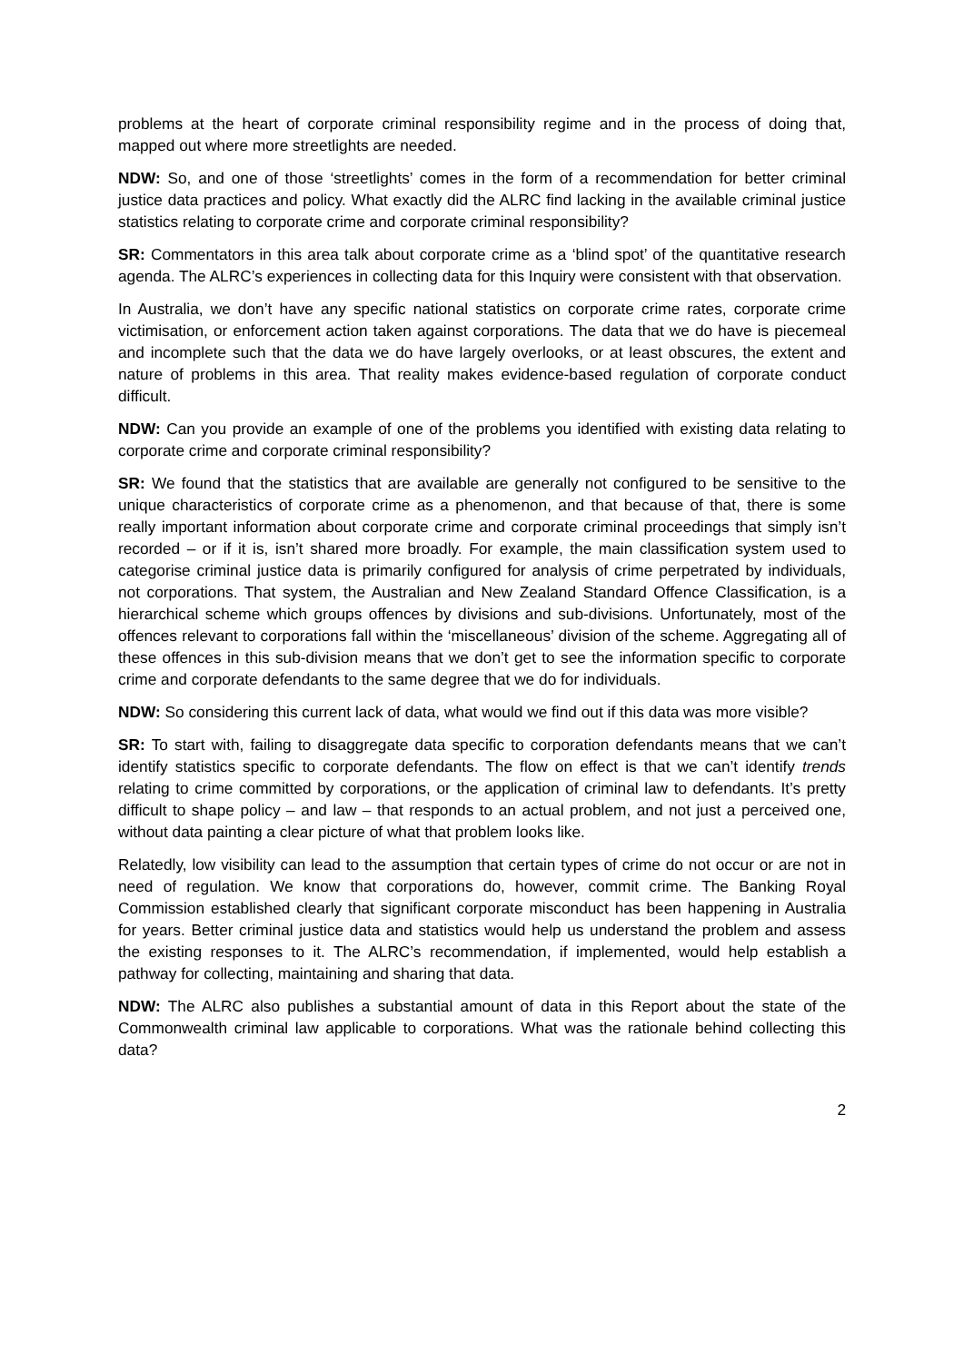problems at the heart of corporate criminal responsibility regime and in the process of doing that, mapped out where more streetlights are needed.
NDW: So, and one of those ‘streetlights’ comes in the form of a recommendation for better criminal justice data practices and policy. What exactly did the ALRC find lacking in the available criminal justice statistics relating to corporate crime and corporate criminal responsibility?
SR: Commentators in this area talk about corporate crime as a ‘blind spot’ of the quantitative research agenda. The ALRC’s experiences in collecting data for this Inquiry were consistent with that observation.
In Australia, we don’t have any specific national statistics on corporate crime rates, corporate crime victimisation, or enforcement action taken against corporations. The data that we do have is piecemeal and incomplete such that the data we do have largely overlooks, or at least obscures, the extent and nature of problems in this area. That reality makes evidence-based regulation of corporate conduct difficult.
NDW: Can you provide an example of one of the problems you identified with existing data relating to corporate crime and corporate criminal responsibility?
SR: We found that the statistics that are available are generally not configured to be sensitive to the unique characteristics of corporate crime as a phenomenon, and that because of that, there is some really important information about corporate crime and corporate criminal proceedings that simply isn’t recorded – or if it is, isn’t shared more broadly. For example, the main classification system used to categorise criminal justice data is primarily configured for analysis of crime perpetrated by individuals, not corporations. That system, the Australian and New Zealand Standard Offence Classification, is a hierarchical scheme which groups offences by divisions and sub-divisions. Unfortunately, most of the offences relevant to corporations fall within the ‘miscellaneous’ division of the scheme. Aggregating all of these offences in this sub-division means that we don’t get to see the information specific to corporate crime and corporate defendants to the same degree that we do for individuals.
NDW: So considering this current lack of data, what would we find out if this data was more visible?
SR: To start with, failing to disaggregate data specific to corporation defendants means that we can’t identify statistics specific to corporate defendants. The flow on effect is that we can’t identify trends relating to crime committed by corporations, or the application of criminal law to defendants. It’s pretty difficult to shape policy – and law – that responds to an actual problem, and not just a perceived one, without data painting a clear picture of what that problem looks like.
Relatedly, low visibility can lead to the assumption that certain types of crime do not occur or are not in need of regulation. We know that corporations do, however, commit crime. The Banking Royal Commission established clearly that significant corporate misconduct has been happening in Australia for years. Better criminal justice data and statistics would help us understand the problem and assess the existing responses to it. The ALRC’s recommendation, if implemented, would help establish a pathway for collecting, maintaining and sharing that data.
NDW: The ALRC also publishes a substantial amount of data in this Report about the state of the Commonwealth criminal law applicable to corporations. What was the rationale behind collecting this data?
2